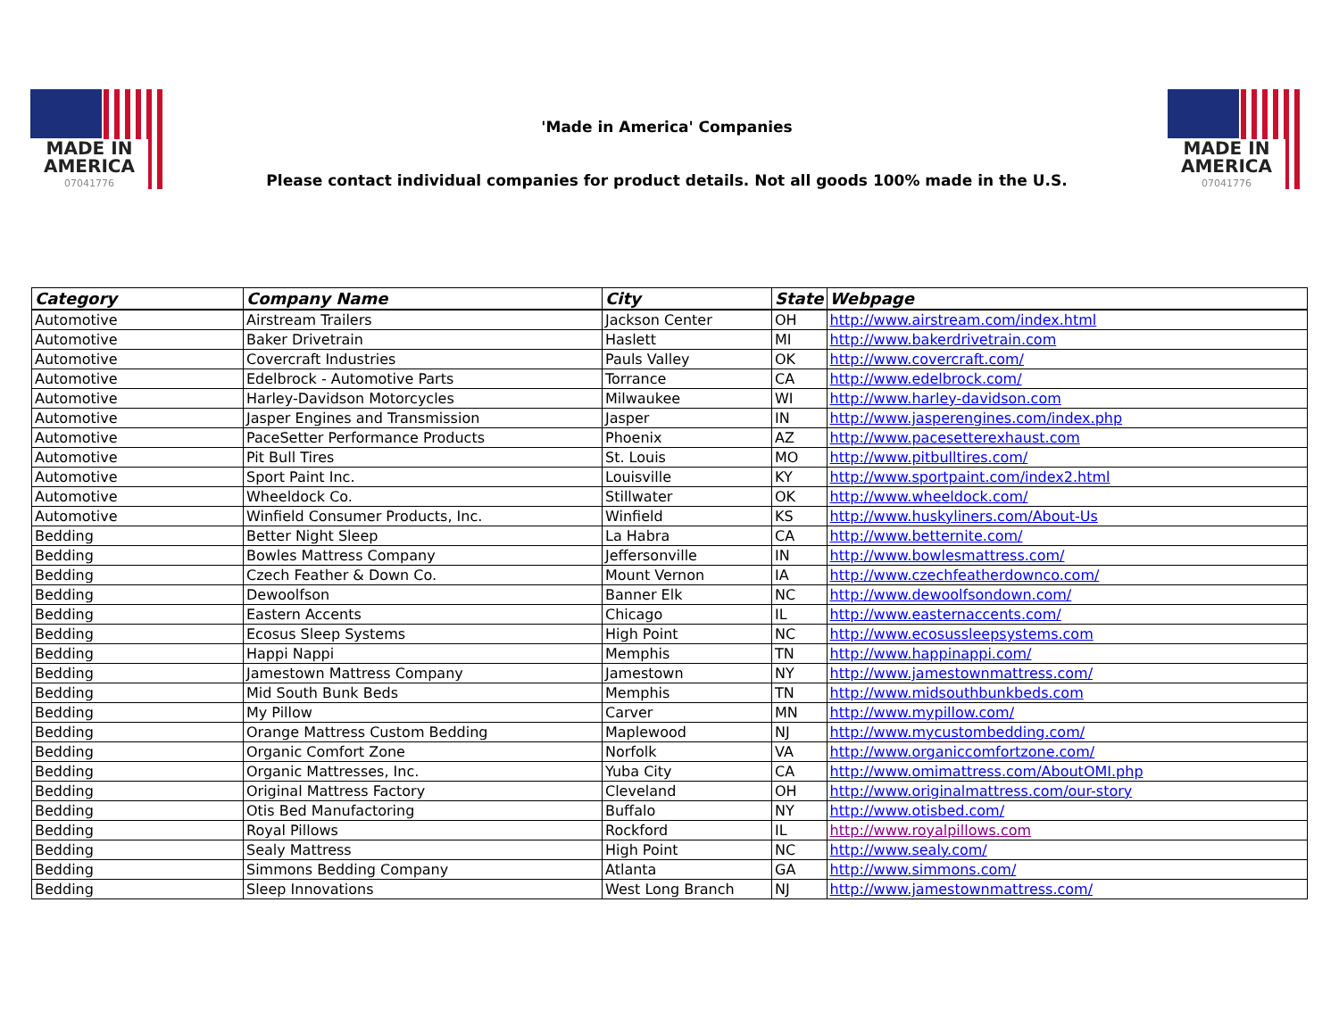MADE IN
AMERICA
07041776
'Made in America' Companies
Please contact individual companies for product details. Not all goods 100% made in the U.S.
MADE IN
AMERICA
07041776
| Category | Company Name | City | State | Webpage |
| --- | --- | --- | --- | --- |
| Automotive | Airstream Trailers | Jackson Center | OH | http://www.airstream.com/index.html |
| Automotive | Baker Drivetrain | Haslett | MI | http://www.bakerdrivetrain.com |
| Automotive | Covercraft Industries | Pauls Valley | OK | http://www.covercraft.com/ |
| Automotive | Edelbrock - Automotive Parts | Torrance | CA | http://www.edelbrock.com/ |
| Automotive | Harley-Davidson Motorcycles | Milwaukee | WI | http://www.harley-davidson.com |
| Automotive | Jasper Engines and Transmission | Jasper | IN | http://www.jasperengines.com/index.php |
| Automotive | PaceSetter Performance Products | Phoenix | AZ | http://www.pacesetterexhaust.com |
| Automotive | Pit Bull Tires | St. Louis | MO | http://www.pitbulltires.com/ |
| Automotive | Sport Paint Inc. | Louisville | KY | http://www.sportpaint.com/index2.html |
| Automotive | Wheeldock Co. | Stillwater | OK | http://www.wheeldock.com/ |
| Automotive | Winfield Consumer Products, Inc. | Winfield | KS | http://www.huskyliners.com/About-Us |
| Bedding | Better Night Sleep | La Habra | CA | http://www.betternite.com/ |
| Bedding | Bowles Mattress Company | Jeffersonville | IN | http://www.bowlesmattress.com/ |
| Bedding | Czech Feather & Down Co. | Mount Vernon | IA | http://www.czechfeatherdownco.com/ |
| Bedding | Dewoolfson | Banner Elk | NC | http://www.dewoolfsondown.com/ |
| Bedding | Eastern Accents | Chicago | IL | http://www.easternaccents.com/ |
| Bedding | Ecosus Sleep Systems | High Point | NC | http://www.ecosussleepsystems.com |
| Bedding | Happi Nappi | Memphis | TN | http://www.happinappi.com/ |
| Bedding | Jamestown Mattress Company | Jamestown | NY | http://www.jamestownmattress.com/ |
| Bedding | Mid South Bunk Beds | Memphis | TN | http://www.midsouthbunkbeds.com |
| Bedding | My Pillow | Carver | MN | http://www.mypillow.com/ |
| Bedding | Orange Mattress Custom Bedding | Maplewood | NJ | http://www.mycustombedding.com/ |
| Bedding | Organic Comfort Zone | Norfolk | VA | http://www.organiccomfortzone.com/ |
| Bedding | Organic Mattresses, Inc. | Yuba City | CA | http://www.omimattress.com/AboutOMI.php |
| Bedding | Original Mattress Factory | Cleveland | OH | http://www.originalmattress.com/our-story |
| Bedding | Otis Bed Manufactoring | Buffalo | NY | http://www.otisbed.com/ |
| Bedding | Royal Pillows | Rockford | IL | http://www.royalpillows.com |
| Bedding | Sealy Mattress | High Point | NC | http://www.sealy.com/ |
| Bedding | Simmons Bedding Company | Atlanta | GA | http://www.simmons.com/ |
| Bedding | Sleep Innovations | West Long Branch | NJ | http://www.jamestownmattress.com/ |